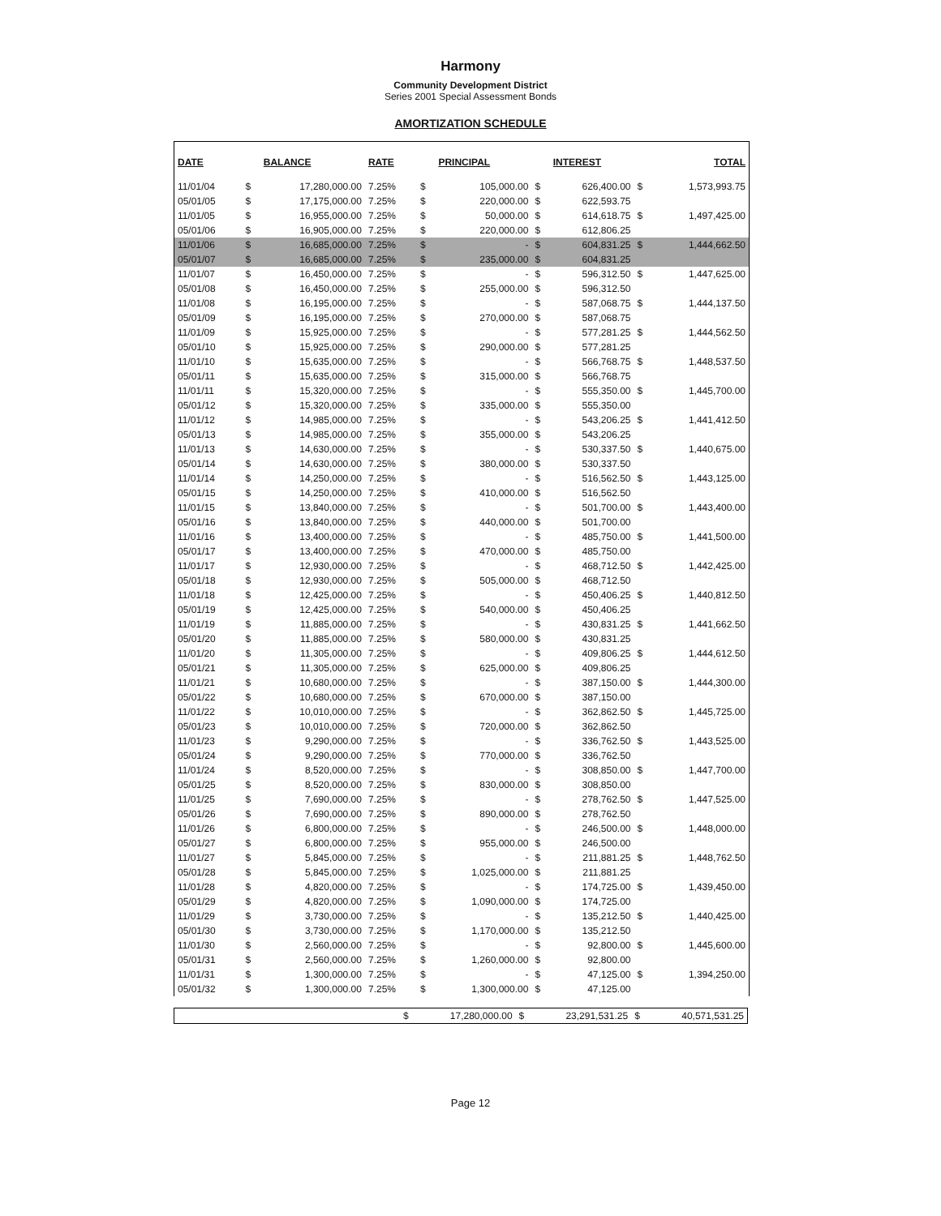Harmony
Community Development District
Series 2001 Special Assessment Bonds
AMORTIZATION SCHEDULE
| DATE | | BALANCE | RATE | | PRINCIPAL | | INTEREST | | TOTAL |
| --- | --- | --- | --- | --- | --- | --- | --- | --- | --- |
| 11/01/04 | $ | 17,280,000.00 | 7.25% | $ | 105,000.00 | $ | 626,400.00 | $ | 1,573,993.75 |
| 05/01/05 | $ | 17,175,000.00 | 7.25% | $ | 220,000.00 | $ | 622,593.75 | | |
| 11/01/05 | $ | 16,955,000.00 | 7.25% | $ | 50,000.00 | $ | 614,618.75 | $ | 1,497,425.00 |
| 05/01/06 | $ | 16,905,000.00 | 7.25% | $ | 220,000.00 | $ | 612,806.25 | | |
| 11/01/06 | $ | 16,685,000.00 | 7.25% | $ | - | $ | 604,831.25 | $ | 1,444,662.50 |
| 05/01/07 | $ | 16,685,000.00 | 7.25% | $ | 235,000.00 | $ | 604,831.25 | | |
| 11/01/07 | $ | 16,450,000.00 | 7.25% | $ | - | $ | 596,312.50 | $ | 1,447,625.00 |
| 05/01/08 | $ | 16,450,000.00 | 7.25% | $ | 255,000.00 | $ | 596,312.50 | | |
| 11/01/08 | $ | 16,195,000.00 | 7.25% | $ | - | $ | 587,068.75 | $ | 1,444,137.50 |
| 05/01/09 | $ | 16,195,000.00 | 7.25% | $ | 270,000.00 | $ | 587,068.75 | | |
| 11/01/09 | $ | 15,925,000.00 | 7.25% | $ | - | $ | 577,281.25 | $ | 1,444,562.50 |
| 05/01/10 | $ | 15,925,000.00 | 7.25% | $ | 290,000.00 | $ | 577,281.25 | | |
| 11/01/10 | $ | 15,635,000.00 | 7.25% | $ | - | $ | 566,768.75 | $ | 1,448,537.50 |
| 05/01/11 | $ | 15,635,000.00 | 7.25% | $ | 315,000.00 | $ | 566,768.75 | | |
| 11/01/11 | $ | 15,320,000.00 | 7.25% | $ | - | $ | 555,350.00 | $ | 1,445,700.00 |
| 05/01/12 | $ | 15,320,000.00 | 7.25% | $ | 335,000.00 | $ | 555,350.00 | | |
| 11/01/12 | $ | 14,985,000.00 | 7.25% | $ | - | $ | 543,206.25 | $ | 1,441,412.50 |
| 05/01/13 | $ | 14,985,000.00 | 7.25% | $ | 355,000.00 | $ | 543,206.25 | | |
| 11/01/13 | $ | 14,630,000.00 | 7.25% | $ | - | $ | 530,337.50 | $ | 1,440,675.00 |
| 05/01/14 | $ | 14,630,000.00 | 7.25% | $ | 380,000.00 | $ | 530,337.50 | | |
| 11/01/14 | $ | 14,250,000.00 | 7.25% | $ | - | $ | 516,562.50 | $ | 1,443,125.00 |
| 05/01/15 | $ | 14,250,000.00 | 7.25% | $ | 410,000.00 | $ | 516,562.50 | | |
| 11/01/15 | $ | 13,840,000.00 | 7.25% | $ | - | $ | 501,700.00 | $ | 1,443,400.00 |
| 05/01/16 | $ | 13,840,000.00 | 7.25% | $ | 440,000.00 | $ | 501,700.00 | | |
| 11/01/16 | $ | 13,400,000.00 | 7.25% | $ | - | $ | 485,750.00 | $ | 1,441,500.00 |
| 05/01/17 | $ | 13,400,000.00 | 7.25% | $ | 470,000.00 | $ | 485,750.00 | | |
| 11/01/17 | $ | 12,930,000.00 | 7.25% | $ | - | $ | 468,712.50 | $ | 1,442,425.00 |
| 05/01/18 | $ | 12,930,000.00 | 7.25% | $ | 505,000.00 | $ | 468,712.50 | | |
| 11/01/18 | $ | 12,425,000.00 | 7.25% | $ | - | $ | 450,406.25 | $ | 1,440,812.50 |
| 05/01/19 | $ | 12,425,000.00 | 7.25% | $ | 540,000.00 | $ | 450,406.25 | | |
| 11/01/19 | $ | 11,885,000.00 | 7.25% | $ | - | $ | 430,831.25 | $ | 1,441,662.50 |
| 05/01/20 | $ | 11,885,000.00 | 7.25% | $ | 580,000.00 | $ | 430,831.25 | | |
| 11/01/20 | $ | 11,305,000.00 | 7.25% | $ | - | $ | 409,806.25 | $ | 1,444,612.50 |
| 05/01/21 | $ | 11,305,000.00 | 7.25% | $ | 625,000.00 | $ | 409,806.25 | | |
| 11/01/21 | $ | 10,680,000.00 | 7.25% | $ | - | $ | 387,150.00 | $ | 1,444,300.00 |
| 05/01/22 | $ | 10,680,000.00 | 7.25% | $ | 670,000.00 | $ | 387,150.00 | | |
| 11/01/22 | $ | 10,010,000.00 | 7.25% | $ | - | $ | 362,862.50 | $ | 1,445,725.00 |
| 05/01/23 | $ | 10,010,000.00 | 7.25% | $ | 720,000.00 | $ | 362,862.50 | | |
| 11/01/23 | $ | 9,290,000.00 | 7.25% | $ | - | $ | 336,762.50 | $ | 1,443,525.00 |
| 05/01/24 | $ | 9,290,000.00 | 7.25% | $ | 770,000.00 | $ | 336,762.50 | | |
| 11/01/24 | $ | 8,520,000.00 | 7.25% | $ | - | $ | 308,850.00 | $ | 1,447,700.00 |
| 05/01/25 | $ | 8,520,000.00 | 7.25% | $ | 830,000.00 | $ | 308,850.00 | | |
| 11/01/25 | $ | 7,690,000.00 | 7.25% | $ | - | $ | 278,762.50 | $ | 1,447,525.00 |
| 05/01/26 | $ | 7,690,000.00 | 7.25% | $ | 890,000.00 | $ | 278,762.50 | | |
| 11/01/26 | $ | 6,800,000.00 | 7.25% | $ | - | $ | 246,500.00 | $ | 1,448,000.00 |
| 05/01/27 | $ | 6,800,000.00 | 7.25% | $ | 955,000.00 | $ | 246,500.00 | | |
| 11/01/27 | $ | 5,845,000.00 | 7.25% | $ | - | $ | 211,881.25 | $ | 1,448,762.50 |
| 05/01/28 | $ | 5,845,000.00 | 7.25% | $ | 1,025,000.00 | $ | 211,881.25 | | |
| 11/01/28 | $ | 4,820,000.00 | 7.25% | $ | - | $ | 174,725.00 | $ | 1,439,450.00 |
| 05/01/29 | $ | 4,820,000.00 | 7.25% | $ | 1,090,000.00 | $ | 174,725.00 | | |
| 11/01/29 | $ | 3,730,000.00 | 7.25% | $ | - | $ | 135,212.50 | $ | 1,440,425.00 |
| 05/01/30 | $ | 3,730,000.00 | 7.25% | $ | 1,170,000.00 | $ | 135,212.50 | | |
| 11/01/30 | $ | 2,560,000.00 | 7.25% | $ | - | $ | 92,800.00 | $ | 1,445,600.00 |
| 05/01/31 | $ | 2,560,000.00 | 7.25% | $ | 1,260,000.00 | $ | 92,800.00 | | |
| 11/01/31 | $ | 1,300,000.00 | 7.25% | $ | - | $ | 47,125.00 | $ | 1,394,250.00 |
| 05/01/32 | $ | 1,300,000.00 | 7.25% | $ | 1,300,000.00 | $ | 47,125.00 | | |
| | $ | 17,280,000.00 | $ | 23,291,531.25 | $ | 40,571,531.25 |
Page 12